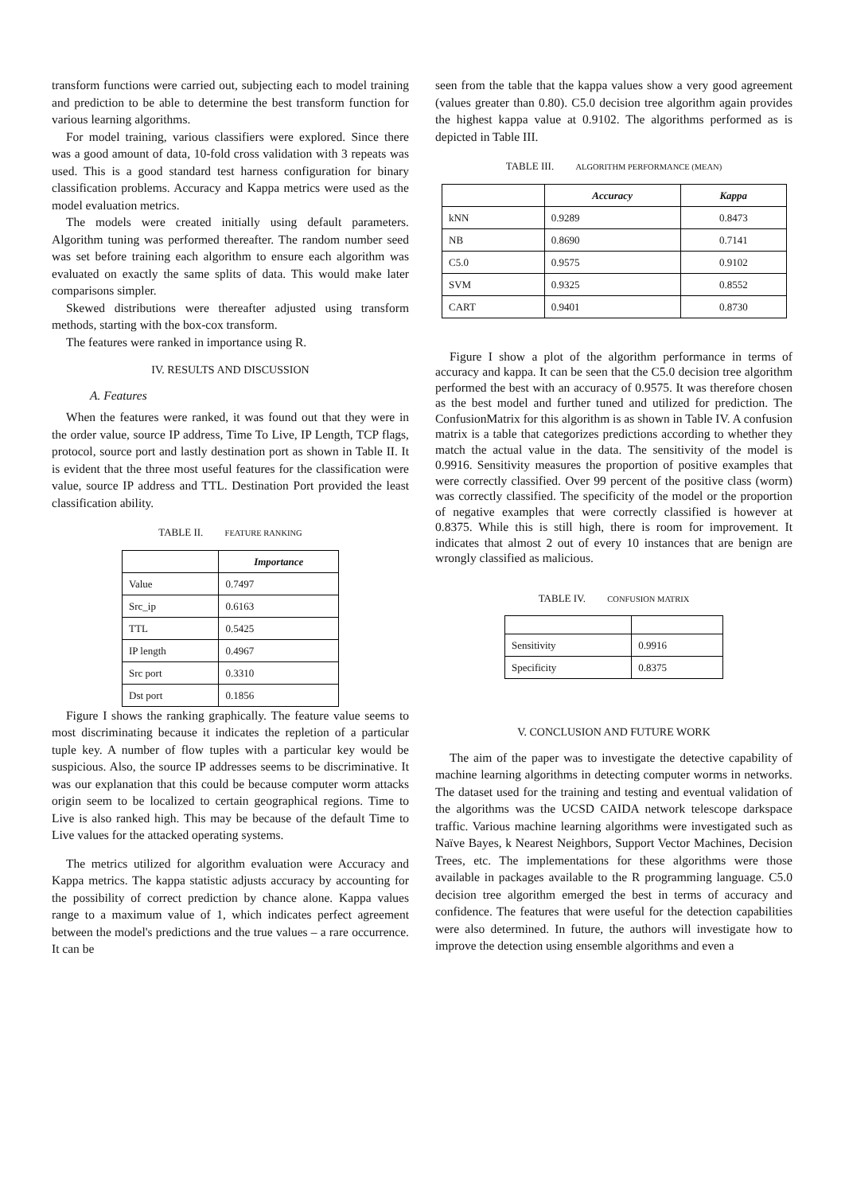transform functions were carried out, subjecting each to model training and prediction to be able to determine the best transform function for various learning algorithms.
For model training, various classifiers were explored. Since there was a good amount of data, 10-fold cross validation with 3 repeats was used. This is a good standard test harness configuration for binary classification problems. Accuracy and Kappa metrics were used as the model evaluation metrics.
The models were created initially using default parameters. Algorithm tuning was performed thereafter. The random number seed was set before training each algorithm to ensure each algorithm was evaluated on exactly the same splits of data. This would make later comparisons simpler.
Skewed distributions were thereafter adjusted using transform methods, starting with the box-cox transform.
The features were ranked in importance using R.
IV. RESULTS AND DISCUSSION
A. Features
When the features were ranked, it was found out that they were in the order value, source IP address, Time To Live, IP Length, TCP flags, protocol, source port and lastly destination port as shown in Table II. It is evident that the three most useful features for the classification were value, source IP address and TTL. Destination Port provided the least classification ability.
TABLE II. FEATURE RANKING
| | Importance |
| Value | 0.7497 |
| Src_ip | 0.6163 |
| TTL | 0.5425 |
| IP length | 0.4967 |
| Src port | 0.3310 |
| Dst port | 0.1856 |
Figure I shows the ranking graphically. The feature value seems to most discriminating because it indicates the repletion of a particular tuple key. A number of flow tuples with a particular key would be suspicious. Also, the source IP addresses seems to be discriminative. It was our explanation that this could be because computer worm attacks origin seem to be localized to certain geographical regions. Time to Live is also ranked high. This may be because of the default Time to Live values for the attacked operating systems.
The metrics utilized for algorithm evaluation were Accuracy and Kappa metrics. The kappa statistic adjusts accuracy by accounting for the possibility of correct prediction by chance alone. Kappa values range to a maximum value of 1, which indicates perfect agreement between the model's predictions and the true values – a rare occurrence. It can be
seen from the table that the kappa values show a very good agreement (values greater than 0.80). C5.0 decision tree algorithm again provides the highest kappa value at 0.9102. The algorithms performed as is depicted in Table III.
TABLE III. ALGORITHM PERFORMANCE (MEAN)
| | Accuracy | Kappa |
| kNN | 0.9289 | 0.8473 |
| NB | 0.8690 | 0.7141 |
| C5.0 | 0.9575 | 0.9102 |
| SVM | 0.9325 | 0.8552 |
| CART | 0.9401 | 0.8730 |
Figure I show a plot of the algorithm performance in terms of accuracy and kappa. It can be seen that the C5.0 decision tree algorithm performed the best with an accuracy of 0.9575. It was therefore chosen as the best model and further tuned and utilized for prediction. The ConfusionMatrix for this algorithm is as shown in Table IV. A confusion matrix is a table that categorizes predictions according to whether they match the actual value in the data. The sensitivity of the model is 0.9916. Sensitivity measures the proportion of positive examples that were correctly classified. Over 99 percent of the positive class (worm) was correctly classified. The specificity of the model or the proportion of negative examples that were correctly classified is however at 0.8375. While this is still high, there is room for improvement. It indicates that almost 2 out of every 10 instances that are benign are wrongly classified as malicious.
TABLE IV. CONFUSION MATRIX
| Sensitivity | 0.9916 |
| Specificity | 0.8375 |
V. CONCLUSION AND FUTURE WORK
The aim of the paper was to investigate the detective capability of machine learning algorithms in detecting computer worms in networks. The dataset used for the training and testing and eventual validation of the algorithms was the UCSD CAIDA network telescope darkspace traffic. Various machine learning algorithms were investigated such as Naïve Bayes, k Nearest Neighbors, Support Vector Machines, Decision Trees, etc. The implementations for these algorithms were those available in packages available to the R programming language. C5.0 decision tree algorithm emerged the best in terms of accuracy and confidence. The features that were useful for the detection capabilities were also determined. In future, the authors will investigate how to improve the detection using ensemble algorithms and even a